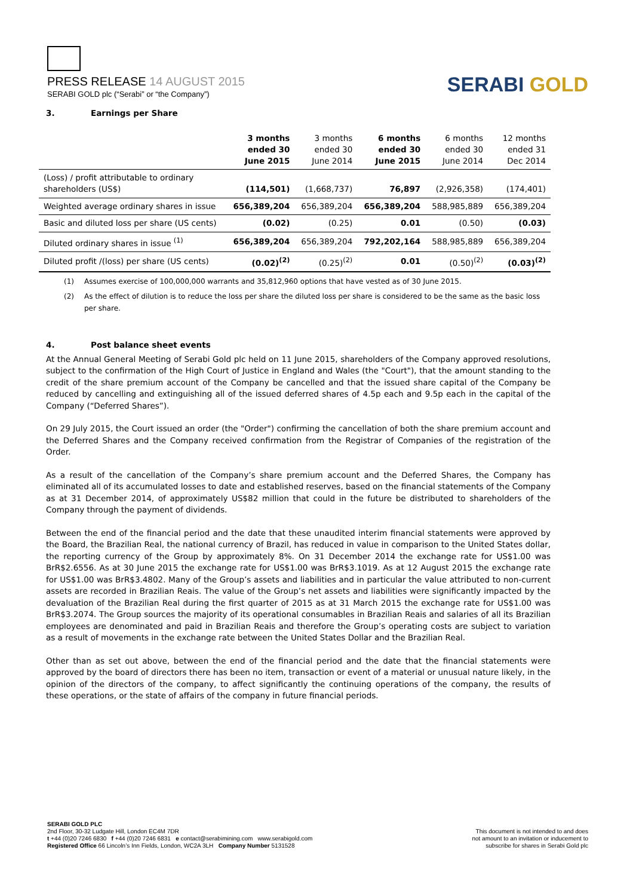PRESS RELEASE 14 AUGUST 2015
SERABI GOLD plc (“Serabi” or “the Company”)
SERABI GOLD
3. Earnings per Share
| | 3 months ended 30 June 2015 | 3 months ended 30 June 2014 | 6 months ended 30 June 2015 | 6 months ended 30 June 2014 | 12 months ended 31 Dec 2014 |
| --- | --- | --- | --- | --- | --- |
| (Loss) / profit attributable to ordinary shareholders (US$) | (114,501) | (1,668,737) | 76,897 | (2,926,358) | (174,401) |
| Weighted average ordinary shares in issue | 656,389,204 | 656,389,204 | 656,389,204 | 588,985,889 | 656,389,204 |
| Basic and diluted loss per share (US cents) | (0.02) | (0.25) | 0.01 | (0.50) | (0.03) |
| Diluted ordinary shares in issue <sup>(1)</sup> | 656,389,204 | 656,389,204 | 792,202,164 | 588,985,889 | 656,389,204 |
| Diluted profit /(loss) per share (US cents) | (0.02)<sup>(2)</sup> | (0.25)<sup>(2)</sup> | 0.01 | (0.50)<sup>(2)</sup> | (0.03)<sup>(2)</sup> |
(1) Assumes exercise of 100,000,000 warrants and 35,812,960 options that have vested as of 30 June 2015.
(2) As the effect of dilution is to reduce the loss per share the diluted loss per share is considered to be the same as the basic loss per share.
4. Post balance sheet events
At the Annual General Meeting of Serabi Gold plc held on 11 June 2015, shareholders of the Company approved resolutions, subject to the confirmation of the High Court of Justice in England and Wales (the "Court"), that the amount standing to the credit of the share premium account of the Company be cancelled and that the issued share capital of the Company be reduced by cancelling and extinguishing all of the issued deferred shares of 4.5p each and 9.5p each in the capital of the Company (“Deferred Shares”).
On 29 July 2015, the Court issued an order (the "Order") confirming the cancellation of both the share premium account and the Deferred Shares and the Company received confirmation from the Registrar of Companies of the registration of the Order.
As a result of the cancellation of the Company’s share premium account and the Deferred Shares, the Company has eliminated all of its accumulated losses to date and established reserves, based on the financial statements of the Company as at 31 December 2014, of approximately US$82 million that could in the future be distributed to shareholders of the Company through the payment of dividends.
Between the end of the financial period and the date that these unaudited interim financial statements were approved by the Board, the Brazilian Real, the national currency of Brazil, has reduced in value in comparison to the United States dollar, the reporting currency of the Group by approximately 8%. On 31 December 2014 the exchange rate for US$1.00 was BrR$2.6556. As at 30 June 2015 the exchange rate for US$1.00 was BrR$3.1019. As at 12 August 2015 the exchange rate for US$1.00 was BrR$3.4802. Many of the Group’s assets and liabilities and in particular the value attributed to non-current assets are recorded in Brazilian Reais. The value of the Group’s net assets and liabilities were significantly impacted by the devaluation of the Brazilian Real during the first quarter of 2015 as at 31 March 2015 the exchange rate for US$1.00 was BrR$3.2074. The Group sources the majority of its operational consumables in Brazilian Reais and salaries of all its Brazilian employees are denominated and paid in Brazilian Reais and therefore the Group’s operating costs are subject to variation as a result of movements in the exchange rate between the United States Dollar and the Brazilian Real.
Other than as set out above, between the end of the financial period and the date that the financial statements were approved by the board of directors there has been no item, transaction or event of a material or unusual nature likely, in the opinion of the directors of the company, to affect significantly the continuing operations of the company, the results of these operations, or the state of affairs of the company in future financial periods.
SERABI GOLD PLC
2nd Floor, 30-32 Ludgate Hill, London EC4M 7DR
t +44 (0)20 7246 6830 f +44 (0)20 7246 6831 e contact@serabimining.com www.serabigold.com
Registered Office 66 Lincoln’s Inn Fields, London, WC2A 3LH Company Number 5131528
This document is not intended to and does
not amount to an invitation or inducement to
subscribe for shares in Serabi Gold plc